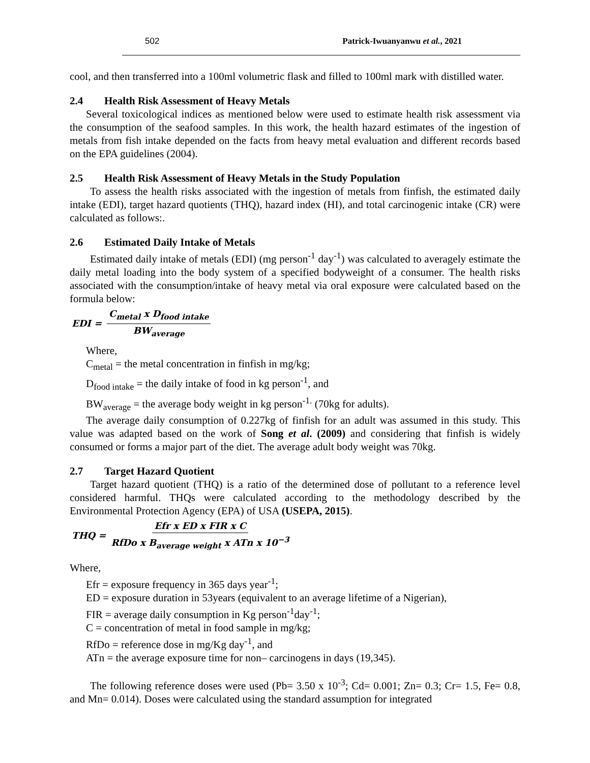502 Patrick-Iwuanyanwu et al., 2021
cool, and then transferred into a 100ml volumetric flask and filled to 100ml mark with distilled water.
2.4 Health Risk Assessment of Heavy Metals
Several toxicological indices as mentioned below were used to estimate health risk assessment via the consumption of the seafood samples. In this work, the health hazard estimates of the ingestion of metals from fish intake depended on the facts from heavy metal evaluation and different records based on the EPA guidelines (2004).
2.5 Health Risk Assessment of Heavy Metals in the Study Population
To assess the health risks associated with the ingestion of metals from finfish, the estimated daily intake (EDI), target hazard quotients (THQ), hazard index (HI), and total carcinogenic intake (CR) were calculated as follows:.
2.6 Estimated Daily Intake of Metals
Estimated daily intake of metals (EDI) (mg person<sup>-1</sup> day<sup>-1</sup>) was calculated to averagely estimate the daily metal loading into the body system of a specified bodyweight of a consumer. The health risks associated with the consumption/intake of heavy metal via oral exposure were calculated based on the formula below:
EDI = C<sub>metal</sub> x D<sub>food intake</sub> BW<sub>average</sub>
Where,
C<sub>metal</sub> = the metal concentration in finfish in mg/kg;
D<sub>food intake</sub> = the daily intake of food in kg person<sup>-1</sup>, and
BW<sub>average</sub> = the average body weight in kg person<sup>-1.</sup> (70kg for adults).
The average daily consumption of 0.227kg of finfish for an adult was assumed in this study. This value was adapted based on the work of Song et al. (2009) and considering that finfish is widely consumed or forms a major part of the diet. The average adult body weight was 70kg.
2.7 Target Hazard Quotient
Target hazard quotient (THQ) is a ratio of the determined dose of pollutant to a reference level considered harmful. THQs were calculated according to the methodology described by the Environmental Protection Agency (EPA) of USA (USEPA, 2015).
THQ = Efr x ED x FIR x C RfDo x B<sub>average weight</sub> x ATn x 10<sup>−3</sup>
Where,
Efr = exposure frequency in 365 days year<sup>-1</sup>;
ED = exposure duration in 53years (equivalent to an average lifetime of a Nigerian),
FIR = average daily consumption in Kg person<sup>-1</sup>day<sup>-1</sup>;
C = concentration of metal in food sample in mg/kg;
RfDo = reference dose in mg/Kg day<sup>-1</sup>, and
ATn = the average exposure time for non– carcinogens in days (19,345).
The following reference doses were used (Pb= 3.50 x 10<sup>-3</sup>; Cd= 0.001; Zn= 0.3; Cr= 1.5, Fe= 0.8, and Mn= 0.014). Doses were calculated using the standard assumption for integrated